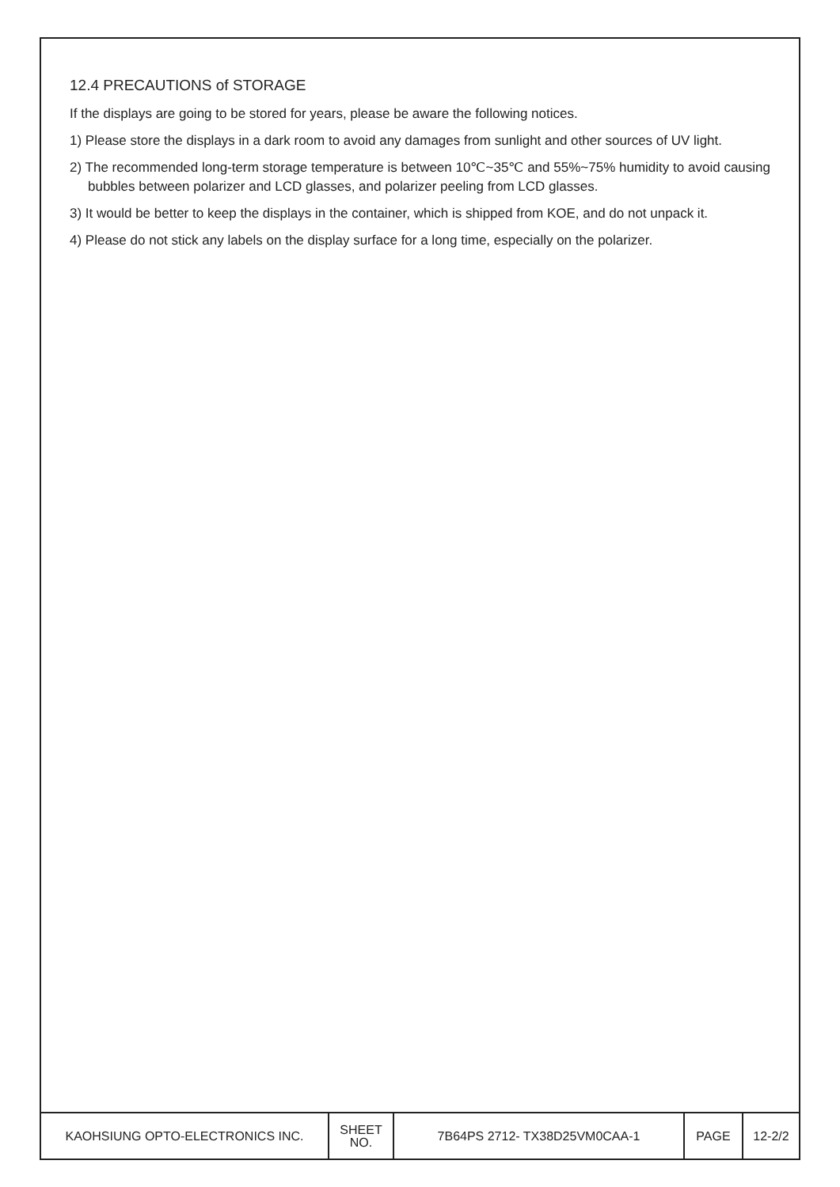12.4 PRECAUTIONS of STORAGE
If the displays are going to be stored for years, please be aware the following notices.
1) Please store the displays in a dark room to avoid any damages from sunlight and other sources of UV light.
2) The recommended long-term storage temperature is between 10℃~35℃ and 55%~75% humidity to avoid causing bubbles between polarizer and LCD glasses, and polarizer peeling from LCD glasses.
3) It would be better to keep the displays in the container, which is shipped from KOE, and do not unpack it.
4) Please do not stick any labels on the display surface for a long time, especially on the polarizer.
| KAOHSIUNG OPTO-ELECTRONICS INC. | SHEET NO. | 7B64PS 2712- TX38D25VM0CAA-1 | PAGE | 12-2/2 |